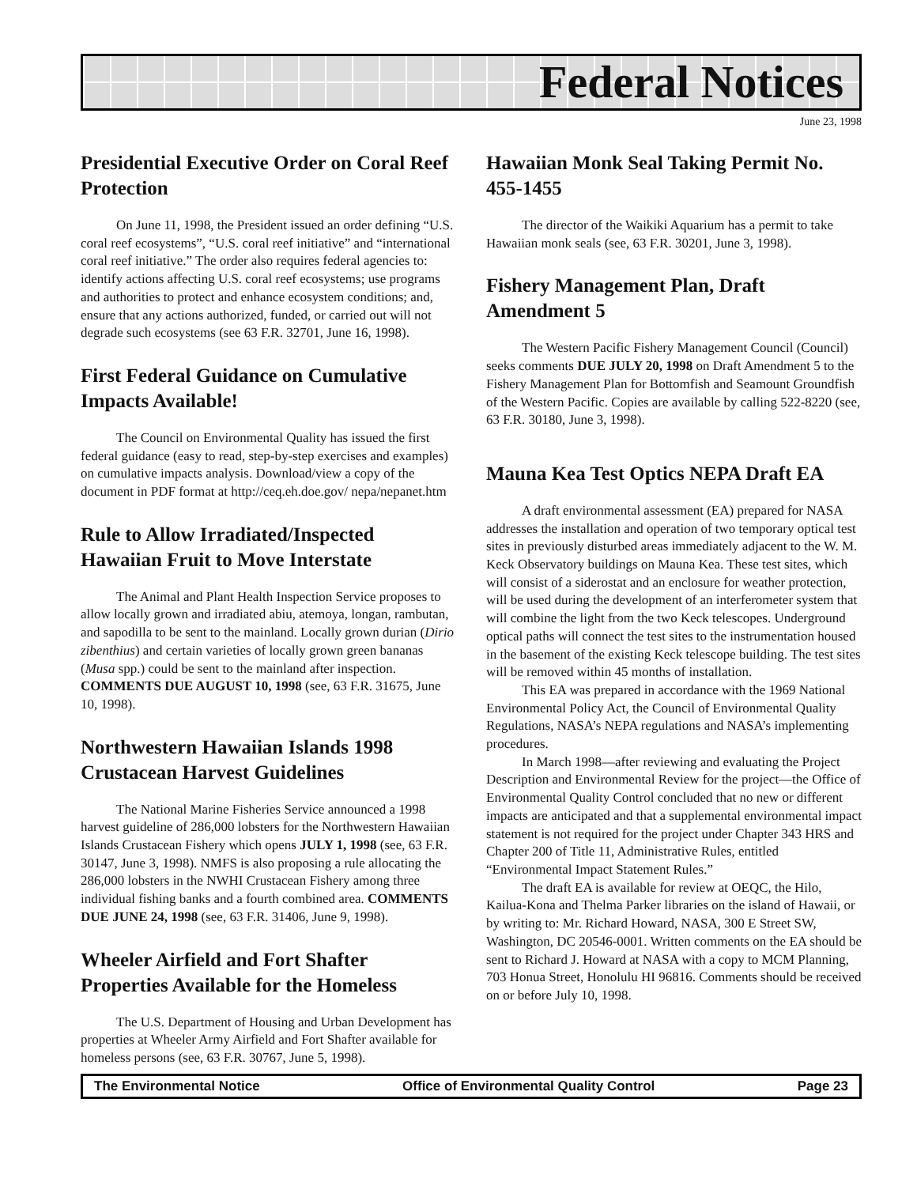Federal Notices
June 23, 1998
Presidential Executive Order on Coral Reef Protection
On June 11, 1998, the President issued an order defining “U.S. coral reef ecosystems”, “U.S. coral reef initiative” and “international coral reef initiative.” The order also requires federal agencies to: identify actions affecting U.S. coral reef ecosystems; use programs and authorities to protect and enhance ecosystem conditions; and, ensure that any actions authorized, funded, or carried out will not degrade such ecosystems (see 63 F.R. 32701, June 16, 1998).
First Federal Guidance on Cumulative Impacts Available!
The Council on Environmental Quality has issued the first federal guidance (easy to read, step-by-step exercises and examples) on cumulative impacts analysis. Download/view a copy of the document in PDF format at http://ceq.eh.doe.gov/ nepa/nepanet.htm
Rule to Allow Irradiated/Inspected Hawaiian Fruit to Move Interstate
The Animal and Plant Health Inspection Service proposes to allow locally grown and irradiated abiu, atemoya, longan, rambutan, and sapodilla to be sent to the mainland. Locally grown durian (Dirio zibenthius) and certain varieties of locally grown green bananas (Musa spp.) could be sent to the mainland after inspection. COMMENTS DUE AUGUST 10, 1998 (see, 63 F.R. 31675, June 10, 1998).
Northwestern Hawaiian Islands 1998 Crustacean Harvest Guidelines
The National Marine Fisheries Service announced a 1998 harvest guideline of 286,000 lobsters for the Northwestern Hawaiian Islands Crustacean Fishery which opens JULY 1, 1998 (see, 63 F.R. 30147, June 3, 1998). NMFS is also proposing a rule allocating the 286,000 lobsters in the NWHI Crustacean Fishery among three individual fishing banks and a fourth combined area. COMMENTS DUE JUNE 24, 1998 (see, 63 F.R. 31406, June 9, 1998).
Wheeler Airfield and Fort Shafter Properties Available for the Homeless
The U.S. Department of Housing and Urban Development has properties at Wheeler Army Airfield and Fort Shafter available for homeless persons (see, 63 F.R. 30767, June 5, 1998).
Hawaiian Monk Seal Taking Permit No. 455-1455
The director of the Waikiki Aquarium has a permit to take Hawaiian monk seals (see, 63 F.R. 30201, June 3, 1998).
Fishery Management Plan, Draft Amendment 5
The Western Pacific Fishery Management Council (Council) seeks comments DUE JULY 20, 1998 on Draft Amendment 5 to the Fishery Management Plan for Bottomfish and Seamount Groundfish of the Western Pacific. Copies are available by calling 522-8220 (see, 63 F.R. 30180, June 3, 1998).
Mauna Kea Test Optics NEPA Draft EA
A draft environmental assessment (EA) prepared for NASA addresses the installation and operation of two temporary optical test sites in previously disturbed areas immediately adjacent to the W. M. Keck Observatory buildings on Mauna Kea. These test sites, which will consist of a siderostat and an enclosure for weather protection, will be used during the development of an interferometer system that will combine the light from the two Keck telescopes. Underground optical paths will connect the test sites to the instrumentation housed in the basement of the existing Keck telescope building. The test sites will be removed within 45 months of installation.
This EA was prepared in accordance with the 1969 National Environmental Policy Act, the Council of Environmental Quality Regulations, NASA’s NEPA regulations and NASA’s implementing procedures.
In March 1998—after reviewing and evaluating the Project Description and Environmental Review for the project—the Office of Environmental Quality Control concluded that no new or different impacts are anticipated and that a supplemental environmental impact statement is not required for the project under Chapter 343 HRS and Chapter 200 of Title 11, Administrative Rules, entitled “Environmental Impact Statement Rules.”
The draft EA is available for review at OEQC, the Hilo, Kailua-Kona and Thelma Parker libraries on the island of Hawaii, or by writing to: Mr. Richard Howard, NASA, 300 E Street SW, Washington, DC 20546-0001. Written comments on the EA should be sent to Richard J. Howard at NASA with a copy to MCM Planning, 703 Honua Street, Honolulu HI 96816. Comments should be received on or before July 10, 1998.
The Environmental Notice Office of Environmental Quality Control Page 23